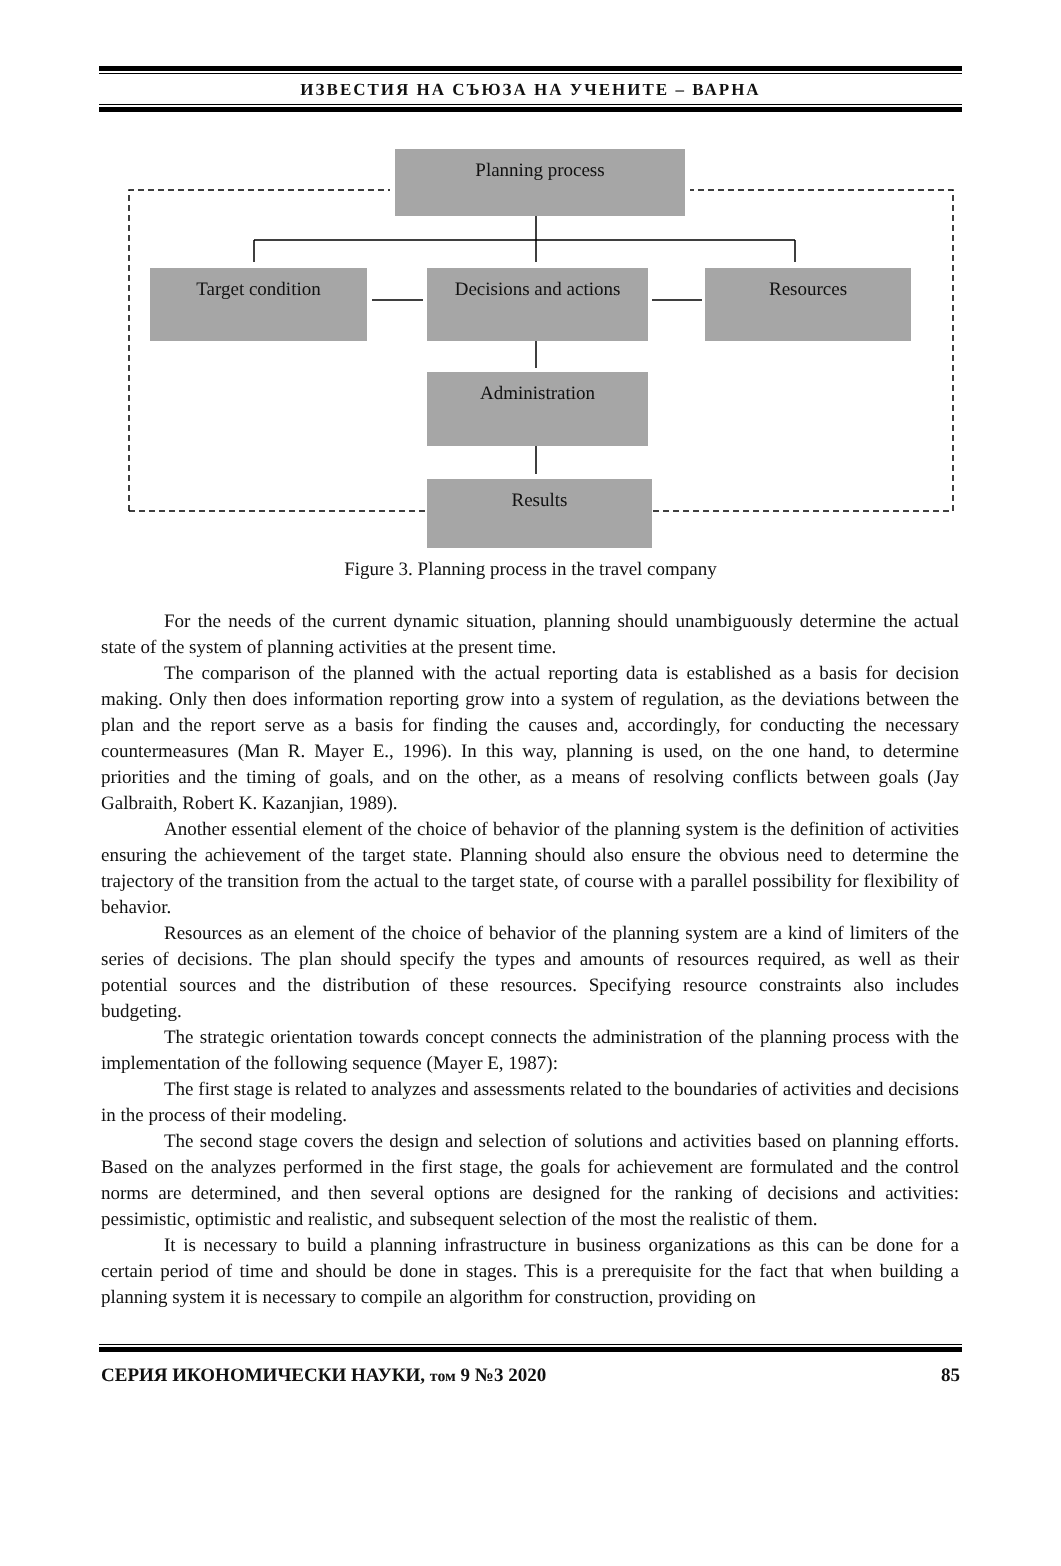ИЗВЕСТИЯ НА СЪЮЗА НА УЧЕНИТЕ – ВАРНА
Planning process
Target condition
Decisions and actions
Resources
Administration
Results
Figure 3. Planning process in the travel company
For the needs of the current dynamic situation, planning should unambiguously determine the actual state of the system of planning activities at the present time.
The comparison of the planned with the actual reporting data is established as a basis for decision making. Only then does information reporting grow into a system of regulation, as the deviations between the plan and the report serve as a basis for finding the causes and, accordingly, for conducting the necessary countermeasures (Man R. Mayer E., 1996). In this way, planning is used, on the one hand, to determine priorities and the timing of goals, and on the other, as a means of resolving conflicts between goals (Jay Galbraith, Robert K. Kazanjian, 1989).
Another essential element of the choice of behavior of the planning system is the definition of activities ensuring the achievement of the target state. Planning should also ensure the obvious need to determine the trajectory of the transition from the actual to the target state, of course with a parallel possibility for flexibility of behavior.
Resources as an element of the choice of behavior of the planning system are a kind of limiters of the series of decisions. The plan should specify the types and amounts of resources required, as well as their potential sources and the distribution of these resources. Specifying resource constraints also includes budgeting.
The strategic orientation towards concept connects the administration of the planning process with the implementation of the following sequence (Mayer E, 1987):
The first stage is related to analyzes and assessments related to the boundaries of activities and decisions in the process of their modeling.
The second stage covers the design and selection of solutions and activities based on planning efforts. Based on the analyzes performed in the first stage, the goals for achievement are formulated and the control norms are determined, and then several options are designed for the ranking of decisions and activities: pessimistic, optimistic and realistic, and subsequent selection of the most the realistic of them.
It is necessary to build a planning infrastructure in business organizations as this can be done for a certain period of time and should be done in stages. This is a prerequisite for the fact that when building a planning system it is necessary to compile an algorithm for construction, providing on
СЕРИЯ ИКОНОМИЧЕСКИ НАУКИ, том 9 №3 2020 85